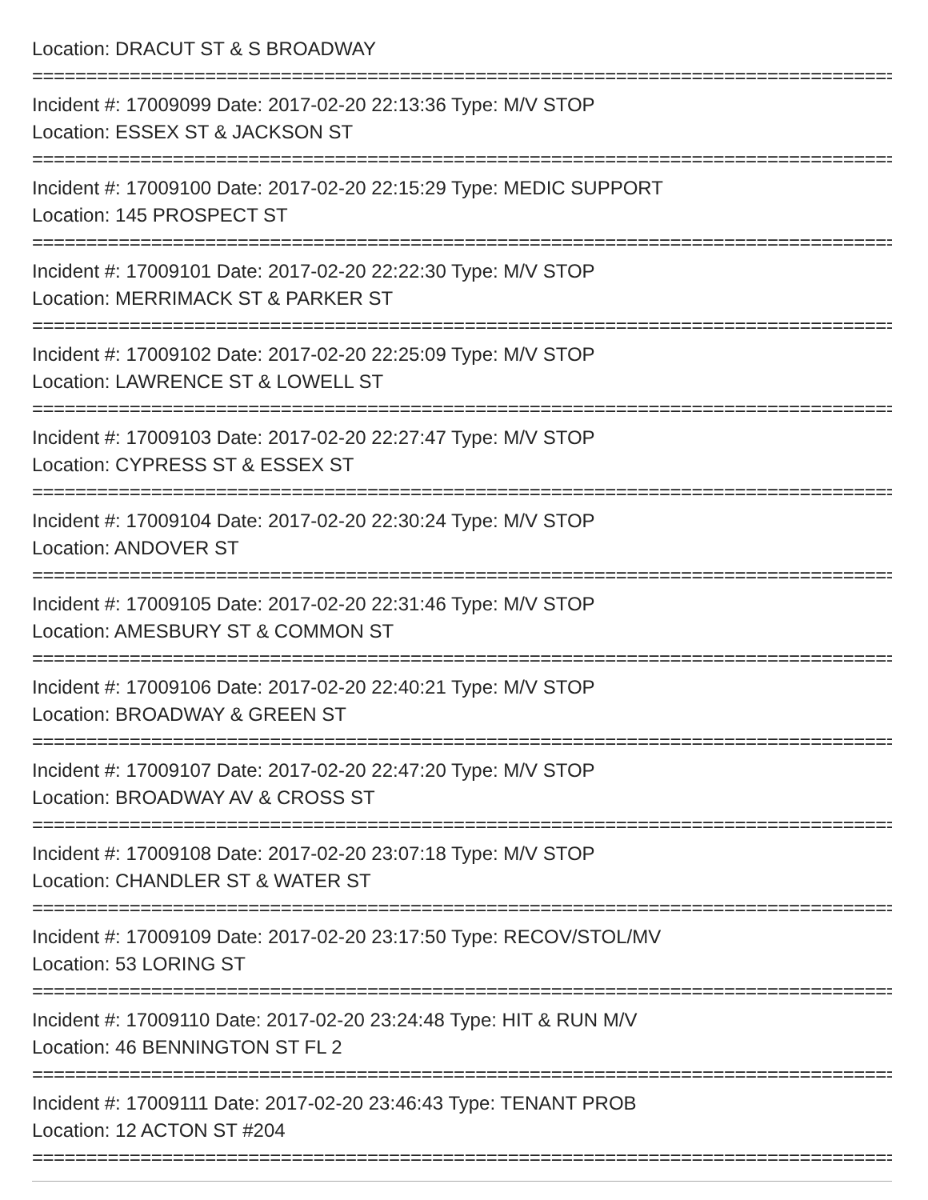Location: DRACUT ST & S BROADWAY
================================================================================
Incident #: 17009099 Date: 2017-02-20 22:13:36 Type: M/V STOP
Location: ESSEX ST & JACKSON ST
================================================================================
Incident #: 17009100 Date: 2017-02-20 22:15:29 Type: MEDIC SUPPORT
Location: 145 PROSPECT ST
================================================================================
Incident #: 17009101 Date: 2017-02-20 22:22:30 Type: M/V STOP
Location: MERRIMACK ST & PARKER ST
================================================================================
Incident #: 17009102 Date: 2017-02-20 22:25:09 Type: M/V STOP
Location: LAWRENCE ST & LOWELL ST
================================================================================
Incident #: 17009103 Date: 2017-02-20 22:27:47 Type: M/V STOP
Location: CYPRESS ST & ESSEX ST
================================================================================
Incident #: 17009104 Date: 2017-02-20 22:30:24 Type: M/V STOP
Location: ANDOVER ST
================================================================================
Incident #: 17009105 Date: 2017-02-20 22:31:46 Type: M/V STOP
Location: AMESBURY ST & COMMON ST
================================================================================
Incident #: 17009106 Date: 2017-02-20 22:40:21 Type: M/V STOP
Location: BROADWAY & GREEN ST
================================================================================
Incident #: 17009107 Date: 2017-02-20 22:47:20 Type: M/V STOP
Location: BROADWAY AV & CROSS ST
================================================================================
Incident #: 17009108 Date: 2017-02-20 23:07:18 Type: M/V STOP
Location: CHANDLER ST & WATER ST
================================================================================
Incident #: 17009109 Date: 2017-02-20 23:17:50 Type: RECOV/STOL/MV
Location: 53 LORING ST
================================================================================
Incident #: 17009110 Date: 2017-02-20 23:24:48 Type: HIT & RUN M/V
Location: 46 BENNINGTON ST FL 2
================================================================================
Incident #: 17009111 Date: 2017-02-20 23:46:43 Type: TENANT PROB
Location: 12 ACTON ST #204
================================================================================